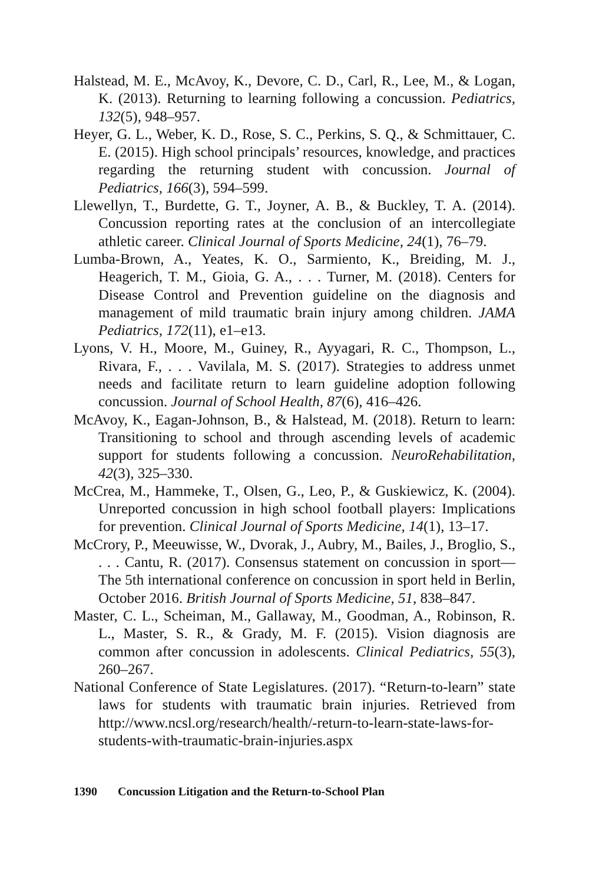Halstead, M. E., McAvoy, K., Devore, C. D., Carl, R., Lee, M., & Logan, K. (2013). Returning to learning following a concussion. Pediatrics, 132(5), 948–957.
Heyer, G. L., Weber, K. D., Rose, S. C., Perkins, S. Q., & Schmittauer, C. E. (2015). High school principals’ resources, knowledge, and practices regarding the returning student with concussion. Journal of Pediatrics, 166(3), 594–599.
Llewellyn, T., Burdette, G. T., Joyner, A. B., & Buckley, T. A. (2014). Concussion reporting rates at the conclusion of an intercollegiate athletic career. Clinical Journal of Sports Medicine, 24(1), 76–79.
Lumba-Brown, A., Yeates, K. O., Sarmiento, K., Breiding, M. J., Heagerich, T. M., Gioia, G. A., . . . Turner, M. (2018). Centers for Disease Control and Prevention guideline on the diagnosis and management of mild traumatic brain injury among children. JAMA Pediatrics, 172(11), e1–e13.
Lyons, V. H., Moore, M., Guiney, R., Ayyagari, R. C., Thompson, L., Rivara, F., . . . Vavilala, M. S. (2017). Strategies to address unmet needs and facilitate return to learn guideline adoption following concussion. Journal of School Health, 87(6), 416–426.
McAvoy, K., Eagan-Johnson, B., & Halstead, M. (2018). Return to learn: Transitioning to school and through ascending levels of academic support for students following a concussion. NeuroRehabilitation, 42(3), 325–330.
McCrea, M., Hammeke, T., Olsen, G., Leo, P., & Guskiewicz, K. (2004). Unreported concussion in high school football players: Implications for prevention. Clinical Journal of Sports Medicine, 14(1), 13–17.
McCrory, P., Meeuwisse, W., Dvorak, J., Aubry, M., Bailes, J., Broglio, S., . . . Cantu, R. (2017). Consensus statement on concussion in sport—The 5th international conference on concussion in sport held in Berlin, October 2016. British Journal of Sports Medicine, 51, 838–847.
Master, C. L., Scheiman, M., Gallaway, M., Goodman, A., Robinson, R. L., Master, S. R., & Grady, M. F. (2015). Vision diagnosis are common after concussion in adolescents. Clinical Pediatrics, 55(3), 260–267.
National Conference of State Legislatures. (2017). “Return-to-learn” state laws for students with traumatic brain injuries. Retrieved from http://www.ncsl.org/research/health/-return-to-learn-state-laws-for-students-with-traumatic-brain-injuries.aspx
1390 Concussion Litigation and the Return-to-School Plan